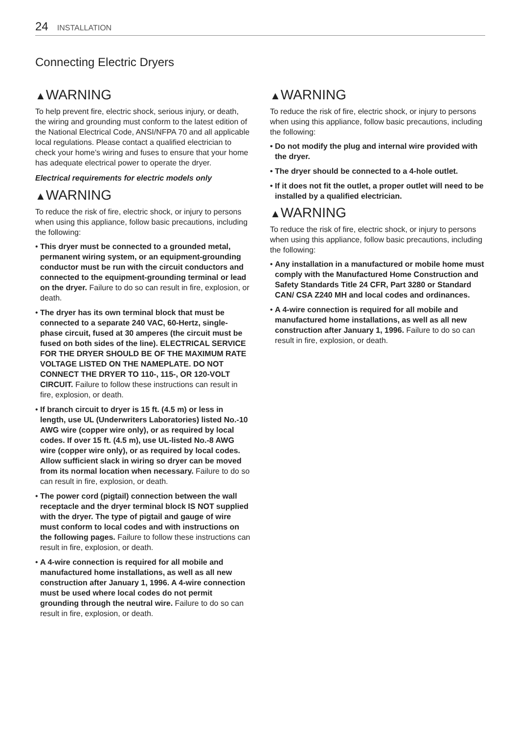24 INSTALLATION
Connecting Electric Dryers
▲WARNING
To help prevent fire, electric shock, serious injury, or death, the wiring and grounding must conform to the latest edition of the National Electrical Code, ANSI/NFPA 70 and all applicable local regulations. Please contact a qualified electrician to check your home’s wiring and fuses to ensure that your home has adequate electrical power to operate the dryer.
Electrical requirements for electric models only
▲WARNING
To reduce the risk of fire, electric shock, or injury to persons when using this appliance, follow basic precautions, including the following:
• This dryer must be connected to a grounded metal, permanent wiring system, or an equipment-grounding conductor must be run with the circuit conductors and connected to the equipment-grounding terminal or lead on the dryer. Failure to do so can result in fire, explosion, or death.
• The dryer has its own terminal block that must be connected to a separate 240 VAC, 60-Hertz, single-phase circuit, fused at 30 amperes (the circuit must be fused on both sides of the line). ELECTRICAL SERVICE FOR THE DRYER SHOULD BE OF THE MAXIMUM RATE VOLTAGE LISTED ON THE NAMEPLATE. DO NOT CONNECT THE DRYER TO 110-, 115-, OR 120-VOLT CIRCUIT. Failure to follow these instructions can result in fire, explosion, or death.
• If branch circuit to dryer is 15 ft. (4.5 m) or less in length, use UL (Underwriters Laboratories) listed No.-10 AWG wire (copper wire only), or as required by local codes. If over 15 ft. (4.5 m), use UL-listed No.-8 AWG wire (copper wire only), or as required by local codes. Allow sufficient slack in wiring so dryer can be moved from its normal location when necessary. Failure to do so can result in fire, explosion, or death.
• The power cord (pigtail) connection between the wall receptacle and the dryer terminal block IS NOT supplied with the dryer. The type of pigtail and gauge of wire must conform to local codes and with instructions on the following pages. Failure to follow these instructions can result in fire, explosion, or death.
• A 4-wire connection is required for all mobile and manufactured home installations, as well as all new construction after January 1, 1996. A 4-wire connection must be used where local codes do not permit grounding through the neutral wire. Failure to do so can result in fire, explosion, or death.
▲WARNING
To reduce the risk of fire, electric shock, or injury to persons when using this appliance, follow basic precautions, including the following:
• Do not modify the plug and internal wire provided with the dryer.
• The dryer should be connected to a 4-hole outlet.
• If it does not fit the outlet, a proper outlet will need to be installed by a qualified electrician.
▲WARNING
To reduce the risk of fire, electric shock, or injury to persons when using this appliance, follow basic precautions, including the following:
• Any installation in a manufactured or mobile home must comply with the Manufactured Home Construction and Safety Standards Title 24 CFR, Part 3280 or Standard CAN/ CSA Z240 MH and local codes and ordinances.
• A 4-wire connection is required for all mobile and manufactured home installations, as well as all new construction after January 1, 1996. Failure to do so can result in fire, explosion, or death.